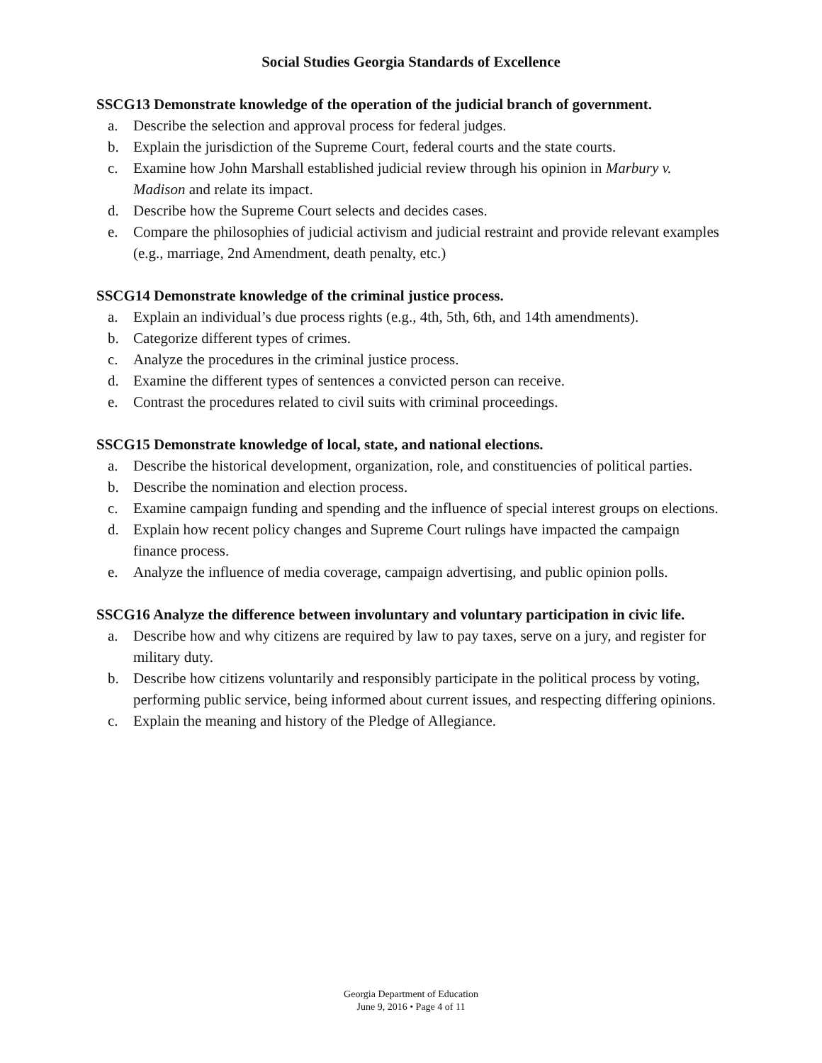Social Studies Georgia Standards of Excellence
SSCG13 Demonstrate knowledge of the operation of the judicial branch of government.
a. Describe the selection and approval process for federal judges.
b. Explain the jurisdiction of the Supreme Court, federal courts and the state courts.
c. Examine how John Marshall established judicial review through his opinion in Marbury v. Madison and relate its impact.
d. Describe how the Supreme Court selects and decides cases.
e. Compare the philosophies of judicial activism and judicial restraint and provide relevant examples (e.g., marriage, 2nd Amendment, death penalty, etc.)
SSCG14 Demonstrate knowledge of the criminal justice process.
a. Explain an individual’s due process rights (e.g., 4th, 5th, 6th, and 14th amendments).
b. Categorize different types of crimes.
c. Analyze the procedures in the criminal justice process.
d. Examine the different types of sentences a convicted person can receive.
e. Contrast the procedures related to civil suits with criminal proceedings.
SSCG15 Demonstrate knowledge of local, state, and national elections.
a. Describe the historical development, organization, role, and constituencies of political parties.
b. Describe the nomination and election process.
c. Examine campaign funding and spending and the influence of special interest groups on elections.
d. Explain how recent policy changes and Supreme Court rulings have impacted the campaign finance process.
e. Analyze the influence of media coverage, campaign advertising, and public opinion polls.
SSCG16 Analyze the difference between involuntary and voluntary participation in civic life.
a. Describe how and why citizens are required by law to pay taxes, serve on a jury, and register for military duty.
b. Describe how citizens voluntarily and responsibly participate in the political process by voting, performing public service, being informed about current issues, and respecting differing opinions.
c. Explain the meaning and history of the Pledge of Allegiance.
Georgia Department of Education
June 9, 2016 • Page 4 of 11